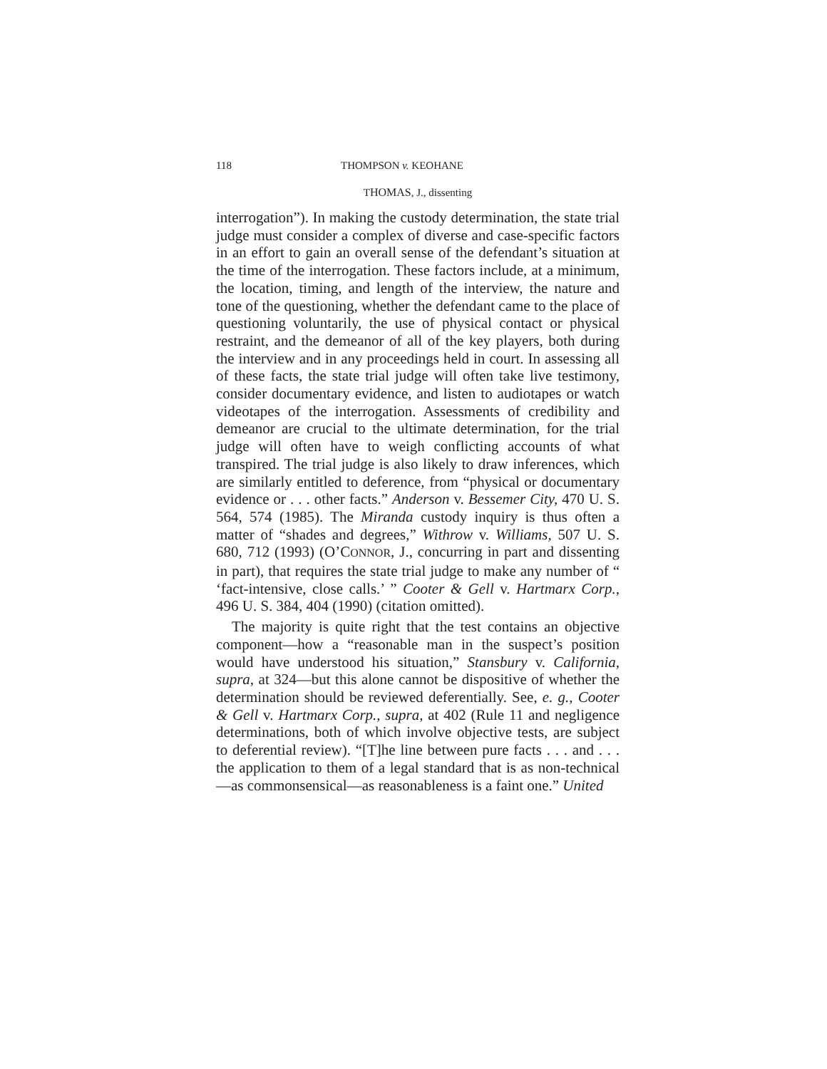118 THOMPSON v. KEOHANE
THOMAS, J., dissenting
interrogation”). In making the custody determination, the state trial judge must consider a complex of diverse and case-specific factors in an effort to gain an overall sense of the defendant’s situation at the time of the interrogation. These factors include, at a minimum, the location, timing, and length of the interview, the nature and tone of the questioning, whether the defendant came to the place of questioning voluntarily, the use of physical contact or physical restraint, and the demeanor of all of the key players, both during the interview and in any proceedings held in court. In assessing all of these facts, the state trial judge will often take live testimony, consider documentary evidence, and listen to audiotapes or watch videotapes of the interrogation. Assessments of credibility and demeanor are crucial to the ultimate determination, for the trial judge will often have to weigh conflicting accounts of what transpired. The trial judge is also likely to draw inferences, which are similarly entitled to deference, from “physical or documentary evidence or . . . other facts.” Anderson v. Bessemer City, 470 U. S. 564, 574 (1985). The Miranda custody inquiry is thus often a matter of “shades and degrees,” Withrow v. Williams, 507 U. S. 680, 712 (1993) (O’CONNOR, J., concurring in part and dissenting in part), that requires the state trial judge to make any number of “ ‘fact-intensive, close calls.’ ” Cooter & Gell v. Hartmarx Corp., 496 U. S. 384, 404 (1990) (citation omitted).
The majority is quite right that the test contains an objective component—how a “reasonable man in the suspect’s position would have understood his situation,” Stansbury v. California, supra, at 324—but this alone cannot be dispositive of whether the determination should be reviewed deferentially. See, e. g., Cooter & Gell v. Hartmarx Corp., supra, at 402 (Rule 11 and negligence determinations, both of which involve objective tests, are subject to deferential review). “[T]he line between pure facts . . . and . . . the application to them of a legal standard that is as non-technical—as commonsensical—as reasonableness is a faint one.” United